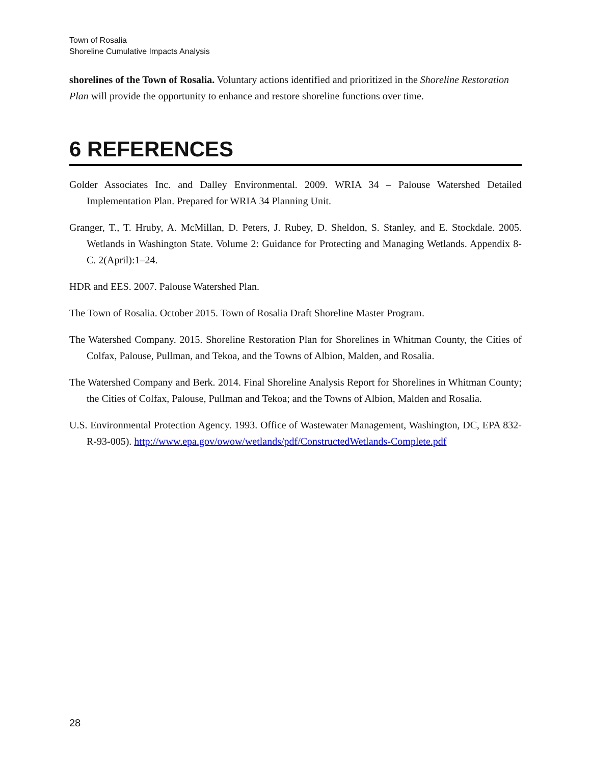Town of Rosalia
Shoreline Cumulative Impacts Analysis
shorelines of the Town of Rosalia. Voluntary actions identified and prioritized in the Shoreline Restoration Plan will provide the opportunity to enhance and restore shoreline functions over time.
6 REFERENCES
Golder Associates Inc. and Dalley Environmental. 2009. WRIA 34 – Palouse Watershed Detailed Implementation Plan. Prepared for WRIA 34 Planning Unit.
Granger, T., T. Hruby, A. McMillan, D. Peters, J. Rubey, D. Sheldon, S. Stanley, and E. Stockdale. 2005. Wetlands in Washington State. Volume 2: Guidance for Protecting and Managing Wetlands. Appendix 8-C. 2(April):1–24.
HDR and EES. 2007. Palouse Watershed Plan.
The Town of Rosalia. October 2015. Town of Rosalia Draft Shoreline Master Program.
The Watershed Company. 2015. Shoreline Restoration Plan for Shorelines in Whitman County, the Cities of Colfax, Palouse, Pullman, and Tekoa, and the Towns of Albion, Malden, and Rosalia.
The Watershed Company and Berk. 2014. Final Shoreline Analysis Report for Shorelines in Whitman County; the Cities of Colfax, Palouse, Pullman and Tekoa; and the Towns of Albion, Malden and Rosalia.
U.S. Environmental Protection Agency. 1993. Office of Wastewater Management, Washington, DC, EPA 832-R-93-005). http://www.epa.gov/owow/wetlands/pdf/ConstructedWetlands-Complete.pdf
28